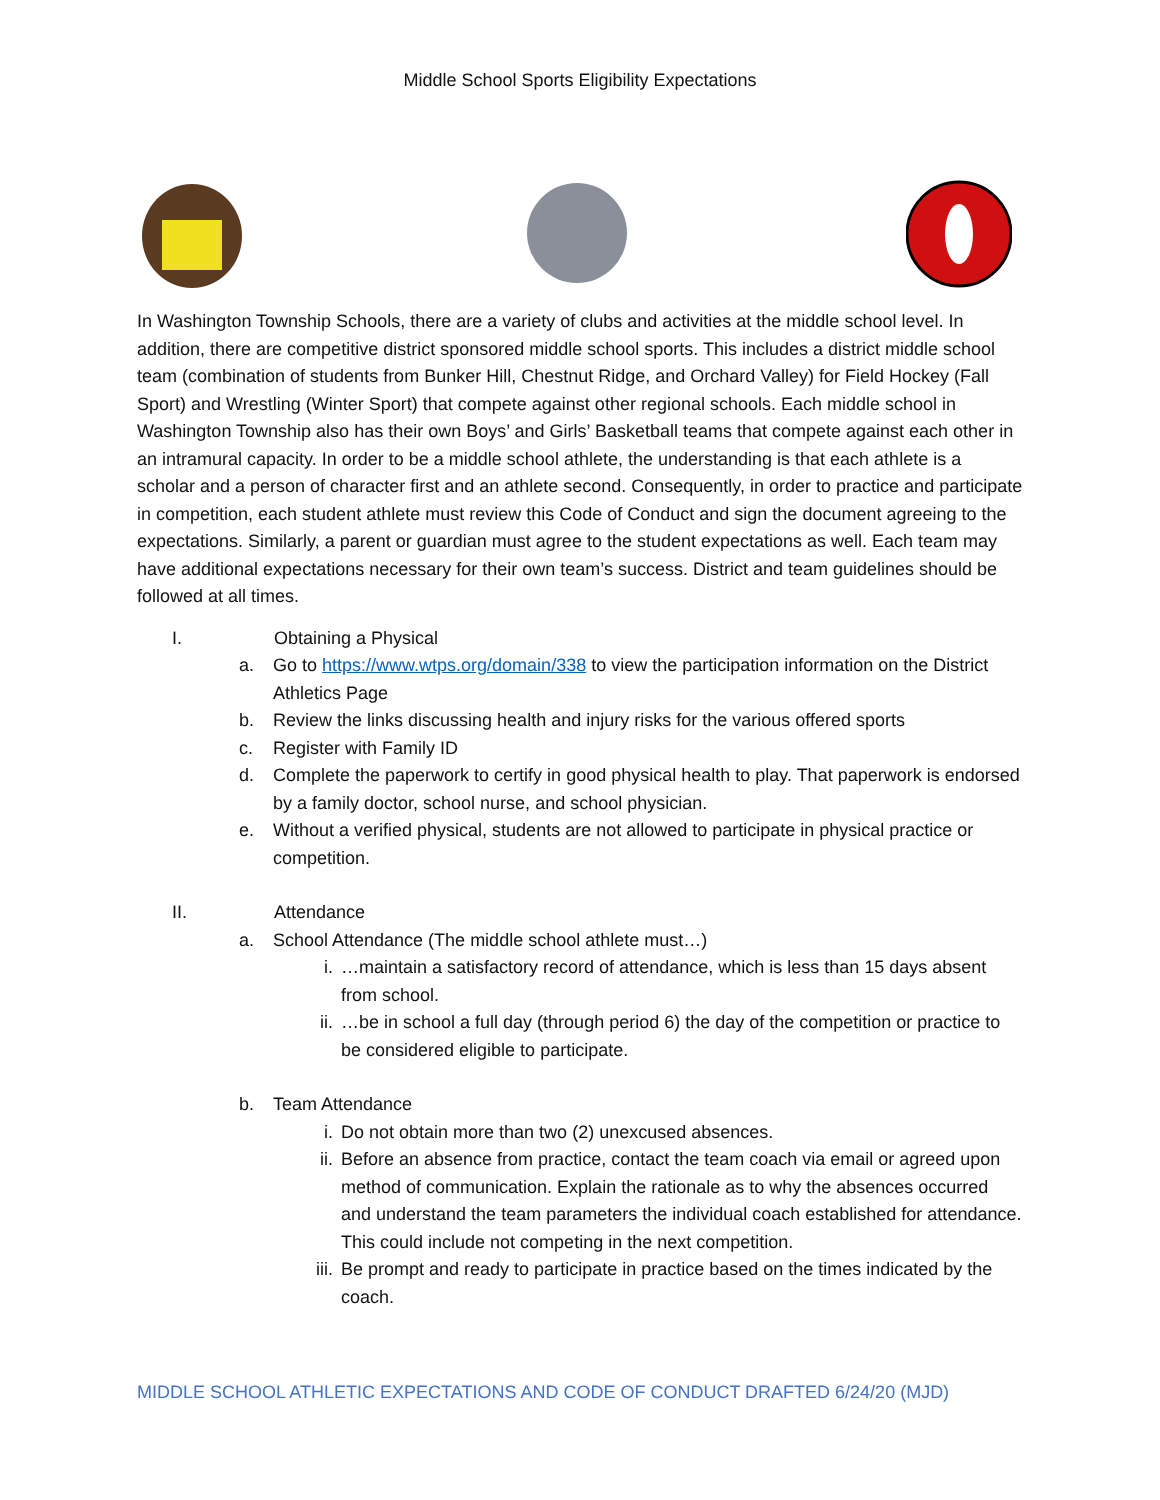Middle School Sports Eligibility Expectations
In Washington Township Schools, there are a variety of clubs and activities at the middle school level. In addition, there are competitive district sponsored middle school sports. This includes a district middle school team (combination of students from Bunker Hill, Chestnut Ridge, and Orchard Valley) for Field Hockey (Fall Sport) and Wrestling (Winter Sport) that compete against other regional schools. Each middle school in Washington Township also has their own Boys’ and Girls’ Basketball teams that compete against each other in an intramural capacity. In order to be a middle school athlete, the understanding is that each athlete is a scholar and a person of character first and an athlete second. Consequently, in order to practice and participate in competition, each student athlete must review this Code of Conduct and sign the document agreeing to the expectations. Similarly, a parent or guardian must agree to the student expectations as well. Each team may have additional expectations necessary for their own team’s success. District and team guidelines should be followed at all times.
I. Obtaining a Physical
a. Go to https://www.wtps.org/domain/338 to view the participation information on the District Athletics Page
b. Review the links discussing health and injury risks for the various offered sports
c. Register with Family ID
d. Complete the paperwork to certify in good physical health to play. That paperwork is endorsed by a family doctor, school nurse, and school physician.
e. Without a verified physical, students are not allowed to participate in physical practice or competition.
II. Attendance
a. School Attendance (The middle school athlete must…)
i. …maintain a satisfactory record of attendance, which is less than 15 days absent from school.
ii. …be in school a full day (through period 6) the day of the competition or practice to be considered eligible to participate.
b. Team Attendance
i. Do not obtain more than two (2) unexcused absences.
ii. Before an absence from practice, contact the team coach via email or agreed upon method of communication. Explain the rationale as to why the absences occurred and understand the team parameters the individual coach established for attendance. This could include not competing in the next competition.
iii. Be prompt and ready to participate in practice based on the times indicated by the coach.
MIDDLE SCHOOL ATHLETIC EXPECTATIONS AND CODE OF CONDUCT DRAFTED 6/24/20 (MJD)